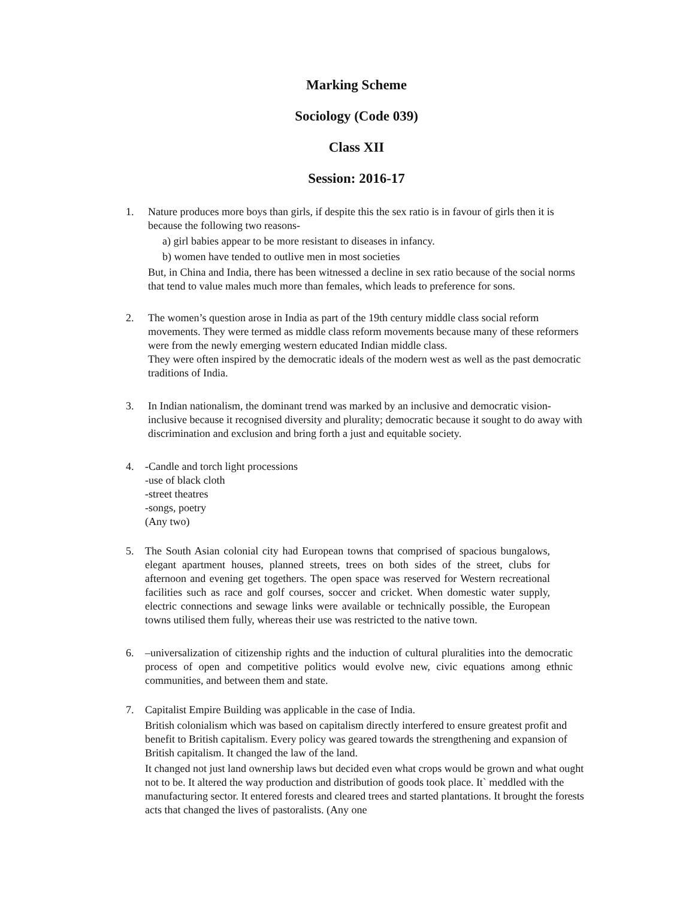Marking Scheme
Sociology (Code 039)
Class XII
Session: 2016-17
1. Nature produces more boys than girls, if despite this the sex ratio is in favour of girls then it is because the following two reasons-
a) girl babies appear to be more resistant to diseases in infancy.
b) women have tended to outlive men in most societies
But, in China and India, there has been witnessed a decline in sex ratio because of the social norms that tend to value males much more than females, which leads to preference for sons.
2. The women’s question arose in India as part of the 19th century middle class social reform movements. They were termed as middle class reform movements because many of these reformers were from the newly emerging western educated Indian middle class.
They were often inspired by the democratic ideals of the modern west as well as the past democratic traditions of India.
3. In Indian nationalism, the dominant trend was marked by an inclusive and democratic vision- inclusive because it recognised diversity and plurality; democratic because it sought to do away with discrimination and exclusion and bring forth a just and equitable society.
4. -Candle and torch light processions
-use of black cloth
-street theatres
-songs, poetry
(Any two)
5. The South Asian colonial city had European towns that comprised of spacious bungalows, elegant apartment houses, planned streets, trees on both sides of the street, clubs for afternoon and evening get togethers. The open space was reserved for Western recreational facilities such as race and golf courses, soccer and cricket. When domestic water supply, electric connections and sewage links were available or technically possible, the European towns utilised them fully, whereas their use was restricted to the native town.
6. –universalization of citizenship rights and the induction of cultural pluralities into the democratic process of open and competitive politics would evolve new, civic equations among ethnic communities, and between them and state.
7. Capitalist Empire Building was applicable in the case of India.
British colonialism which was based on capitalism directly interfered to ensure greatest profit and benefit to British capitalism. Every policy was geared towards the strengthening and expansion of British capitalism. It changed the law of the land.
It changed not just land ownership laws but decided even what crops would be grown and what ought not to be. It altered the way production and distribution of goods took place. It` meddled with the manufacturing sector. It entered forests and cleared trees and started plantations. It brought the forests acts that changed the lives of pastoralists. (Any one